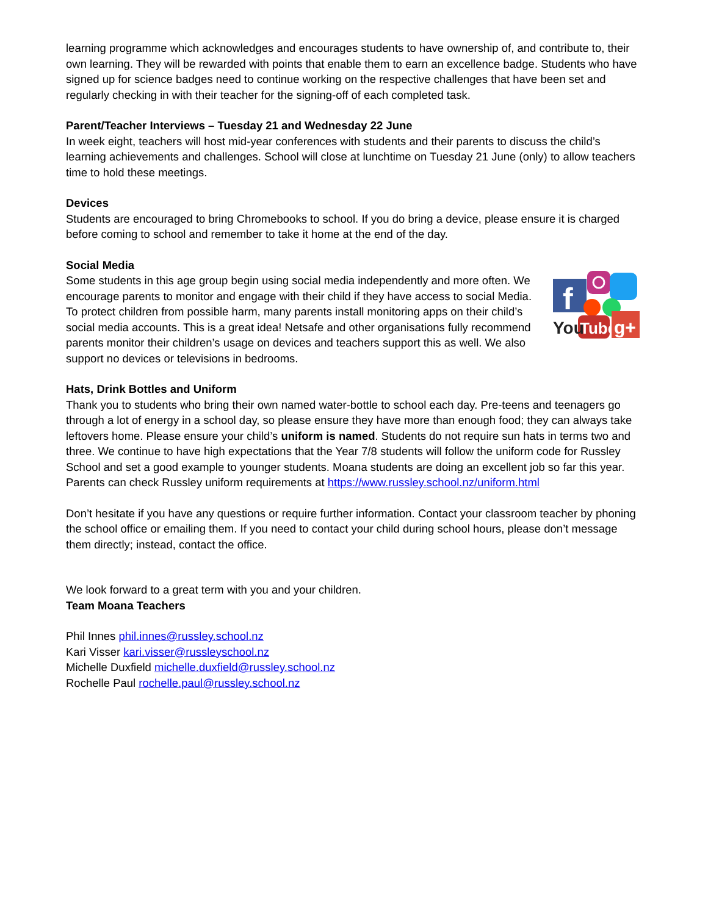learning programme which acknowledges and encourages students to have ownership of, and contribute to, their own learning. They will be rewarded with points that enable them to earn an excellence badge. Students who have signed up for science badges need to continue working on the respective challenges that have been set and regularly checking in with their teacher for the signing-off of each completed task.
Parent/Teacher Interviews – Tuesday 21 and Wednesday 22 June
In week eight, teachers will host mid-year conferences with students and their parents to discuss the child’s learning achievements and challenges. School will close at lunchtime on Tuesday 21 June (only) to allow teachers time to hold these meetings.
Devices
Students are encouraged to bring Chromebooks to school. If you do bring a device, please ensure it is charged before coming to school and remember to take it home at the end of the day.
Social Media
Some students in this age group begin using social media independently and more often. We encourage parents to monitor and engage with their child if they have access to social Media. To protect children from possible harm, many parents install monitoring apps on their child’s social media accounts. This is a great idea! Netsafe and other organisations fully recommend parents monitor their children’s usage on devices and teachers support this as well. We also support no devices or televisions in bedrooms.
f
You
Tube
g+
Hats, Drink Bottles and Uniform
Thank you to students who bring their own named water-bottle to school each day. Pre-teens and teenagers go through a lot of energy in a school day, so please ensure they have more than enough food; they can always take leftovers home. Please ensure your child’s uniform is named. Students do not require sun hats in terms two and three. We continue to have high expectations that the Year 7/8 students will follow the uniform code for Russley School and set a good example to younger students. Moana students are doing an excellent job so far this year. Parents can check Russley uniform requirements at https://www.russley.school.nz/uniform.html
Don’t hesitate if you have any questions or require further information. Contact your classroom teacher by phoning the school office or emailing them. If you need to contact your child during school hours, please don’t message them directly; instead, contact the office.
We look forward to a great term with you and your children.
Team Moana Teachers
Phil Innes phil.innes@russley.school.nz
Kari Visser kari.visser@russleyschool.nz
Michelle Duxfield michelle.duxfield@russley.school.nz
Rochelle Paul rochelle.paul@russley.school.nz